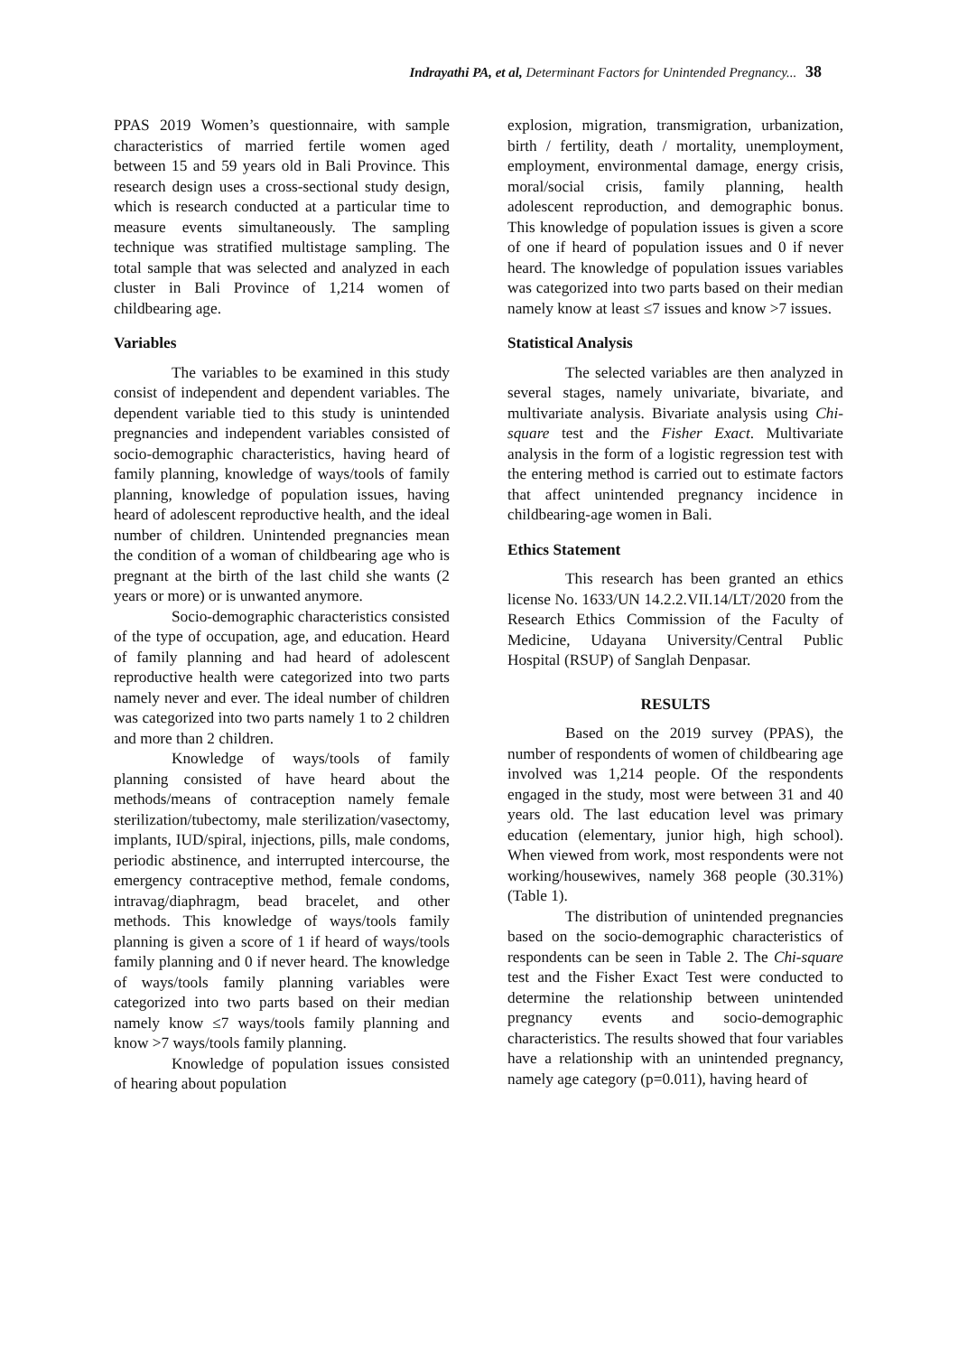Indrayathi PA, et al, Determinant Factors for Unintended Pregnancy... 38
PPAS 2019 Women’s questionnaire, with sample characteristics of married fertile women aged between 15 and 59 years old in Bali Province. This research design uses a cross-sectional study design, which is research conducted at a particular time to measure events simultaneously. The sampling technique was stratified multistage sampling. The total sample that was selected and analyzed in each cluster in Bali Province of 1,214 women of childbearing age.
Variables
The variables to be examined in this study consist of independent and dependent variables. The dependent variable tied to this study is unintended pregnancies and independent variables consisted of socio-demographic characteristics, having heard of family planning, knowledge of ways/tools of family planning, knowledge of population issues, having heard of adolescent reproductive health, and the ideal number of children. Unintended pregnancies mean the condition of a woman of childbearing age who is pregnant at the birth of the last child she wants (2 years or more) or is unwanted anymore.
Socio-demographic characteristics consisted of the type of occupation, age, and education. Heard of family planning and had heard of adolescent reproductive health were categorized into two parts namely never and ever. The ideal number of children was categorized into two parts namely 1 to 2 children and more than 2 children.
Knowledge of ways/tools of family planning consisted of have heard about the methods/means of contraception namely female sterilization/tubectomy, male sterilization/vasectomy, implants, IUD/spiral, injections, pills, male condoms, periodic abstinence, and interrupted intercourse, the emergency contraceptive method, female condoms, intravag/diaphragm, bead bracelet, and other methods. This knowledge of ways/tools family planning is given a score of 1 if heard of ways/tools family planning and 0 if never heard. The knowledge of ways/tools family planning variables were categorized into two parts based on their median namely know ≤7 ways/tools family planning and know >7 ways/tools family planning.
Knowledge of population issues consisted of hearing about population
explosion, migration, transmigration, urbanization, birth / fertility, death / mortality, unemployment, employment, environmental damage, energy crisis, moral/social crisis, family planning, health adolescent reproduction, and demographic bonus. This knowledge of population issues is given a score of one if heard of population issues and 0 if never heard. The knowledge of population issues variables was categorized into two parts based on their median namely know at least ≤7 issues and know >7 issues.
Statistical Analysis
The selected variables are then analyzed in several stages, namely univariate, bivariate, and multivariate analysis. Bivariate analysis using Chi-square test and the Fisher Exact. Multivariate analysis in the form of a logistic regression test with the entering method is carried out to estimate factors that affect unintended pregnancy incidence in childbearing-age women in Bali.
Ethics Statement
This research has been granted an ethics license No. 1633/UN 14.2.2.VII.14/LT/2020 from the Research Ethics Commission of the Faculty of Medicine, Udayana University/Central Public Hospital (RSUP) of Sanglah Denpasar.
RESULTS
Based on the 2019 survey (PPAS), the number of respondents of women of childbearing age involved was 1,214 people. Of the respondents engaged in the study, most were between 31 and 40 years old. The last education level was primary education (elementary, junior high, high school). When viewed from work, most respondents were not working/housewives, namely 368 people (30.31%) (Table 1).
The distribution of unintended pregnancies based on the socio-demographic characteristics of respondents can be seen in Table 2. The Chi-square test and the Fisher Exact Test were conducted to determine the relationship between unintended pregnancy events and socio-demographic characteristics. The results showed that four variables have a relationship with an unintended pregnancy, namely age category (p=0.011), having heard of